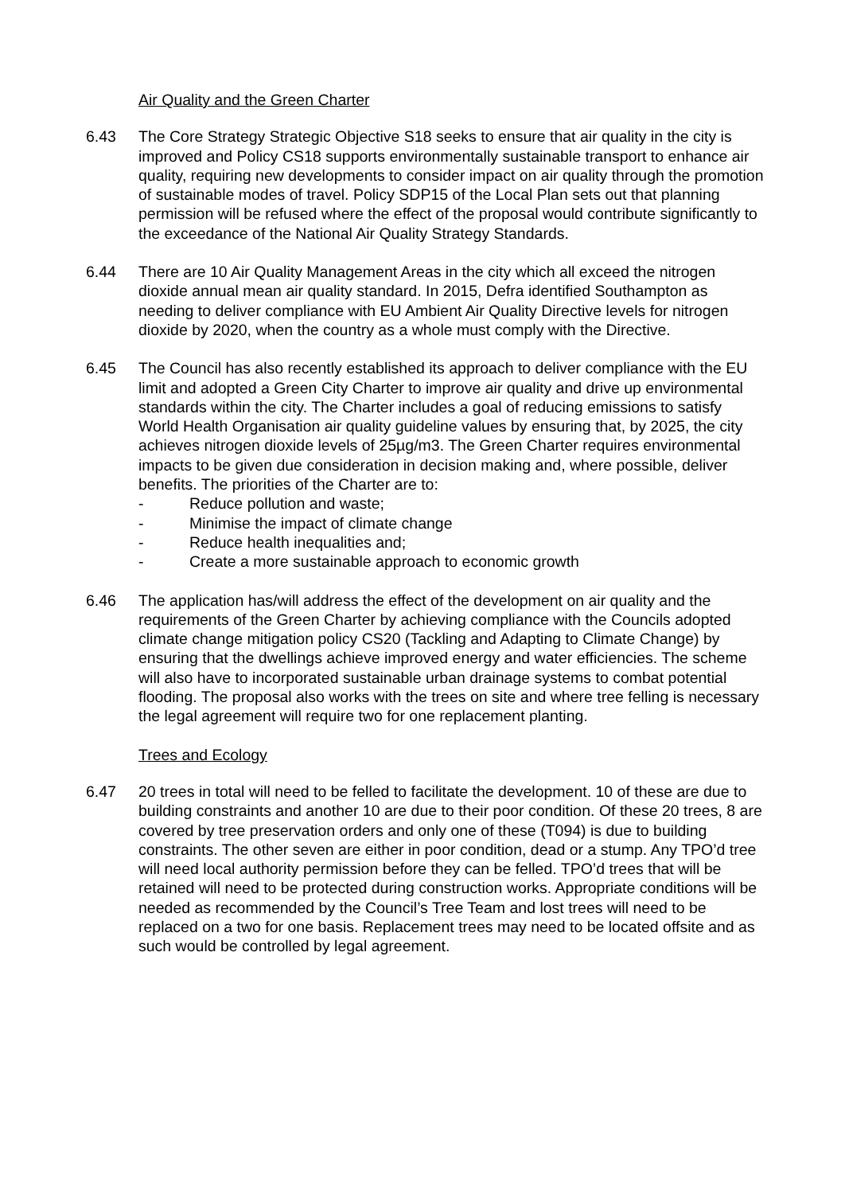Air Quality and the Green Charter
6.43 The Core Strategy Strategic Objective S18 seeks to ensure that air quality in the city is improved and Policy CS18 supports environmentally sustainable transport to enhance air quality, requiring new developments to consider impact on air quality through the promotion of sustainable modes of travel. Policy SDP15 of the Local Plan sets out that planning permission will be refused where the effect of the proposal would contribute significantly to the exceedance of the National Air Quality Strategy Standards.
6.44 There are 10 Air Quality Management Areas in the city which all exceed the nitrogen dioxide annual mean air quality standard. In 2015, Defra identified Southampton as needing to deliver compliance with EU Ambient Air Quality Directive levels for nitrogen dioxide by 2020, when the country as a whole must comply with the Directive.
6.45 The Council has also recently established its approach to deliver compliance with the EU limit and adopted a Green City Charter to improve air quality and drive up environmental standards within the city. The Charter includes a goal of reducing emissions to satisfy World Health Organisation air quality guideline values by ensuring that, by 2025, the city achieves nitrogen dioxide levels of 25µg/m3. The Green Charter requires environmental impacts to be given due consideration in decision making and, where possible, deliver benefits. The priorities of the Charter are to:
- Reduce pollution and waste;
- Minimise the impact of climate change
- Reduce health inequalities and;
- Create a more sustainable approach to economic growth
6.46 The application has/will address the effect of the development on air quality and the requirements of the Green Charter by achieving compliance with the Councils adopted climate change mitigation policy CS20 (Tackling and Adapting to Climate Change) by ensuring that the dwellings achieve improved energy and water efficiencies. The scheme will also have to incorporated sustainable urban drainage systems to combat potential flooding. The proposal also works with the trees on site and where tree felling is necessary the legal agreement will require two for one replacement planting.
Trees and Ecology
6.47 20 trees in total will need to be felled to facilitate the development. 10 of these are due to building constraints and another 10 are due to their poor condition. Of these 20 trees, 8 are covered by tree preservation orders and only one of these (T094) is due to building constraints. The other seven are either in poor condition, dead or a stump. Any TPO’d tree will need local authority permission before they can be felled. TPO’d trees that will be retained will need to be protected during construction works. Appropriate conditions will be needed as recommended by the Council’s Tree Team and lost trees will need to be replaced on a two for one basis. Replacement trees may need to be located offsite and as such would be controlled by legal agreement.